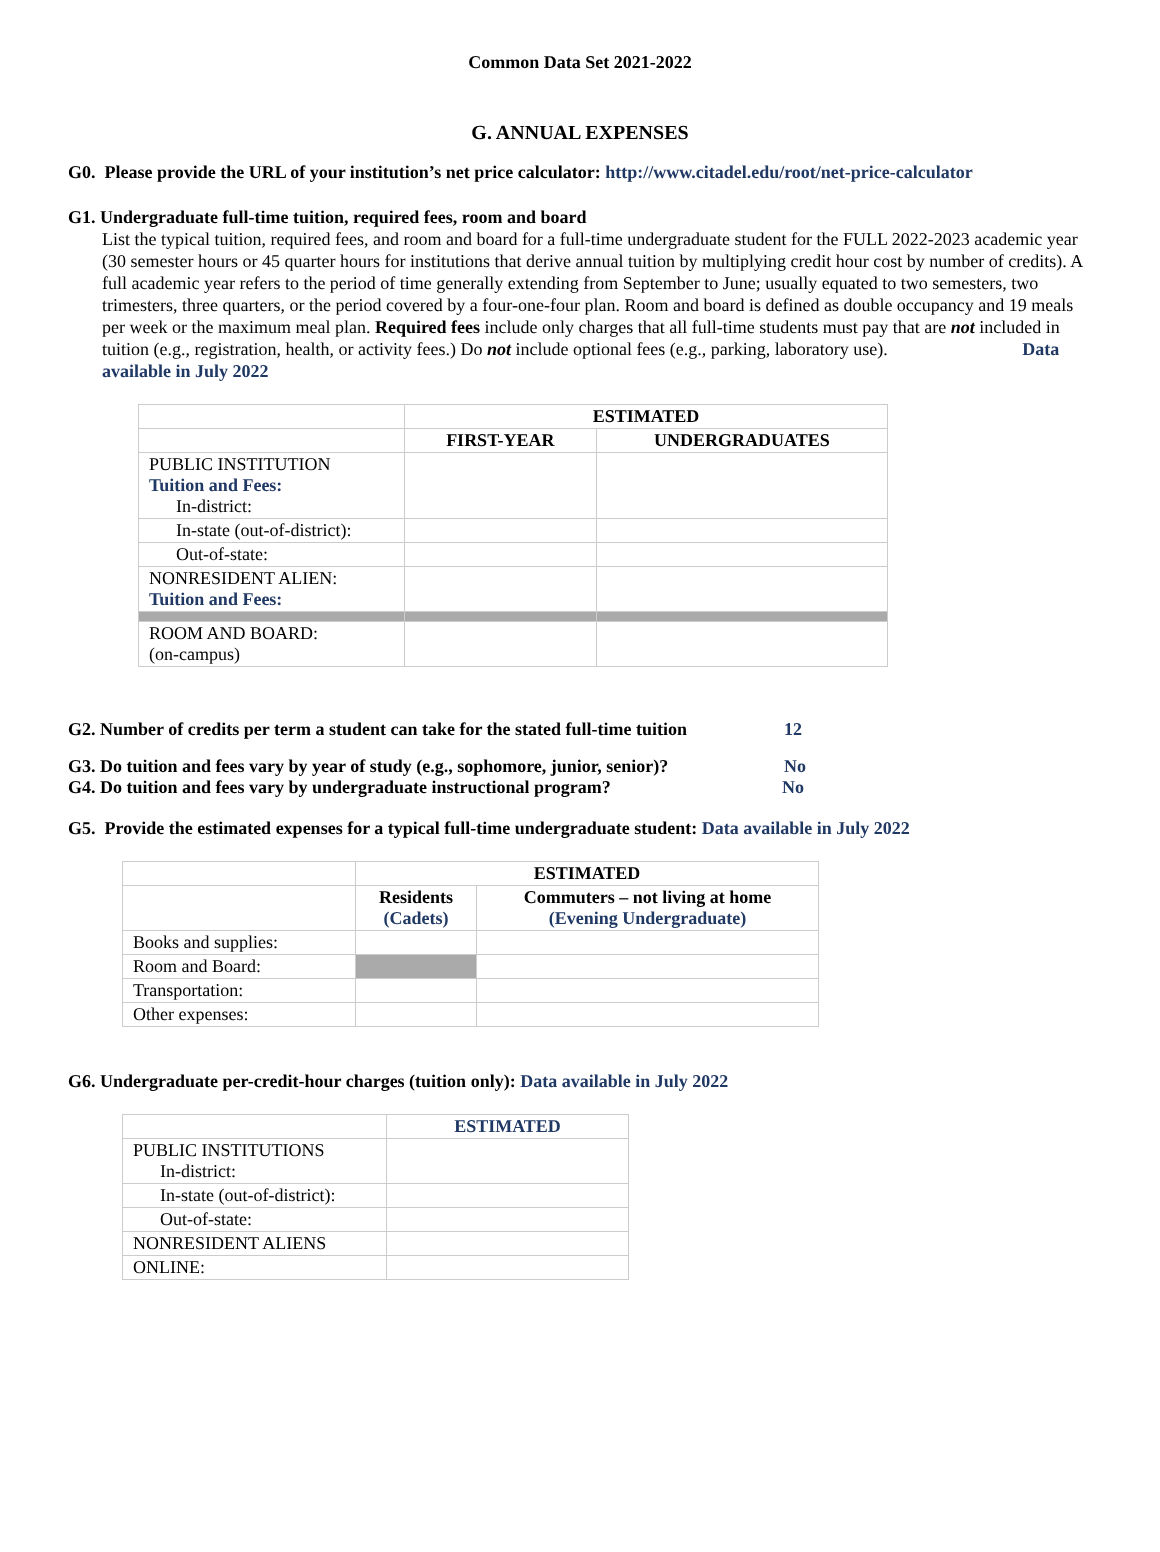Common Data Set 2021-2022
G. ANNUAL EXPENSES
G0. Please provide the URL of your institution’s net price calculator: http://www.citadel.edu/root/net-price-calculator
G1. Undergraduate full-time tuition, required fees, room and board
List the typical tuition, required fees, and room and board for a full-time undergraduate student for the FULL 2022-2023 academic year (30 semester hours or 45 quarter hours for institutions that derive annual tuition by multiplying credit hour cost by number of credits). A full academic year refers to the period of time generally extending from September to June; usually equated to two semesters, two trimesters, three quarters, or the period covered by a four-one-four plan. Room and board is defined as double occupancy and 19 meals per week or the maximum meal plan. Required fees include only charges that all full-time students must pay that are not included in tuition (e.g., registration, health, or activity fees.) Do not include optional fees (e.g., parking, laboratory use). Data available in July 2022
| | ESTIMATED | |
| | FIRST-YEAR | UNDERGRADUATES |
| PUBLIC INSTITUTION Tuition and Fees: In-district: | | |
| In-state (out-of-district): | | |
| Out-of-state: | | |
| NONRESIDENT ALIEN: Tuition and Fees: | | |
| ROOM AND BOARD: (on-campus) | | |
G2. Number of credits per term a student can take for the stated full-time tuition 12
G3. Do tuition and fees vary by year of study (e.g., sophomore, junior, senior)? No
G4. Do tuition and fees vary by undergraduate instructional program? No
G5. Provide the estimated expenses for a typical full-time undergraduate student: Data available in July 2022
| | ESTIMATED | |
| | Residents (Cadets) | Commuters – not living at home (Evening Undergraduate) |
| Books and supplies: | | |
| Room and Board: | | |
| Transportation: | | |
| Other expenses: | | |
G6. Undergraduate per-credit-hour charges (tuition only): Data available in July 2022
| | ESTIMATED |
| PUBLIC INSTITUTIONS In-district: | |
| In-state (out-of-district): | |
| Out-of-state: | |
| NONRESIDENT ALIENS | |
| ONLINE: | |